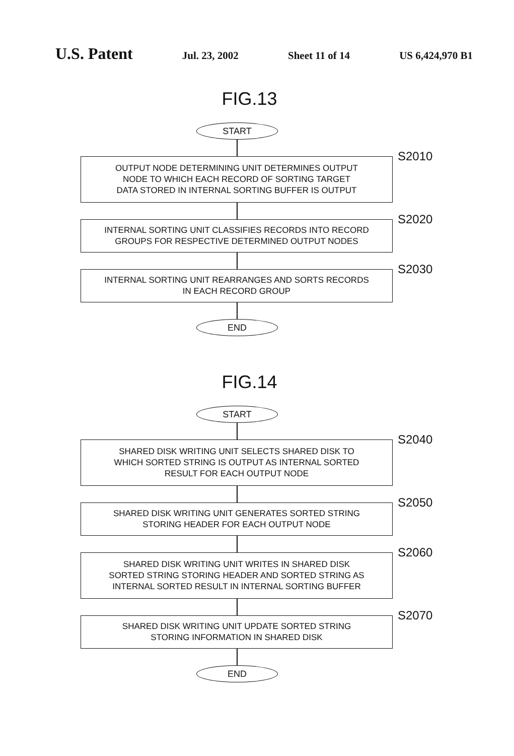U.S. Patent
Jul. 23, 2002 Sheet 11 of 14 US 6,424,970 B1
FIG.13
START
OUTPUT NODE DETERMINING UNIT DETERMINES OUTPUT
NODE TO WHICH EACH RECORD OF SORTING TARGET
DATA STORED IN INTERNAL SORTING BUFFER IS OUTPUT
S2010
INTERNAL SORTING UNIT CLASSIFIES RECORDS INTO RECORD
GROUPS FOR RESPECTIVE DETERMINED OUTPUT NODES
S2020
INTERNAL SORTING UNIT REARRANGES AND SORTS RECORDS
IN EACH RECORD GROUP
S2030
END
FIG.14
START
SHARED DISK WRITING UNIT SELECTS SHARED DISK TO
WHICH SORTED STRING IS OUTPUT AS INTERNAL SORTED
RESULT FOR EACH OUTPUT NODE
S2040
SHARED DISK WRITING UNIT GENERATES SORTED STRING
STORING HEADER FOR EACH OUTPUT NODE
S2050
SHARED DISK WRITING UNIT WRITES IN SHARED DISK
SORTED STRING STORING HEADER AND SORTED STRING AS
INTERNAL SORTED RESULT IN INTERNAL SORTING BUFFER
S2060
SHARED DISK WRITING UNIT UPDATE SORTED STRING
STORING INFORMATION IN SHARED DISK
S2070
END